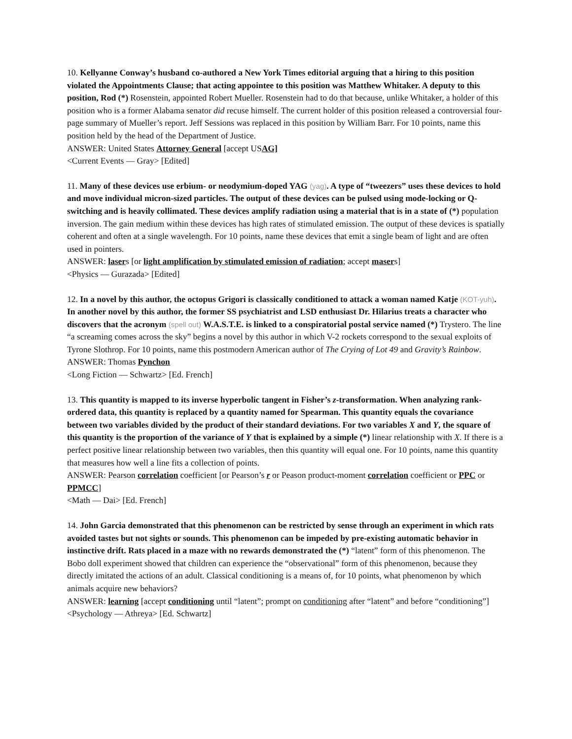10. Kellyanne Conway’s husband co-authored a New York Times editorial arguing that a hiring to this position violated the Appointments Clause; that acting appointee to this position was Matthew Whitaker. A deputy to this position, Rod (*) Rosenstein, appointed Robert Mueller. Rosenstein had to do that because, unlike Whitaker, a holder of this position who is a former Alabama senator did recuse himself. The current holder of this position released a controversial four-page summary of Mueller’s report. Jeff Sessions was replaced in this position by William Barr. For 10 points, name this position held by the head of the Department of Justice.
ANSWER: United States Attorney General [accept USAG]
<Current Events — Gray> [Edited]
11. Many of these devices use erbium- or neodymium-doped YAG (yag). A type of “tweezers” uses these devices to hold and move individual micron-sized particles. The output of these devices can be pulsed using mode-locking or Q-switching and is heavily collimated. These devices amplify radiation using a material that is in a state of (*) population inversion. The gain medium within these devices has high rates of stimulated emission. The output of these devices is spatially coherent and often at a single wavelength. For 10 points, name these devices that emit a single beam of light and are often used in pointers.
ANSWER: lasers [or light amplification by stimulated emission of radiation; accept masers]
<Physics — Gurazada> [Edited]
12. In a novel by this author, the octopus Grigori is classically conditioned to attack a woman named Katje (KOT-yuh). In another novel by this author, the former SS psychiatrist and LSD enthusiast Dr. Hilarius treats a character who discovers that the acronym (spell out) W.A.S.T.E. is linked to a conspiratorial postal service named (*) Trystero. The line “a screaming comes across the sky” begins a novel by this author in which V-2 rockets correspond to the sexual exploits of Tyrone Slothrop. For 10 points, name this postmodern American author of The Crying of Lot 49 and Gravity’s Rainbow.
ANSWER: Thomas Pynchon
<Long Fiction — Schwartz> [Ed. French]
13. This quantity is mapped to its inverse hyperbolic tangent in Fisher’s z-transformation. When analyzing rank-ordered data, this quantity is replaced by a quantity named for Spearman. This quantity equals the covariance between two variables divided by the product of their standard deviations. For two variables X and Y, the square of this quantity is the proportion of the variance of Y that is explained by a simple (*) linear relationship with X. If there is a perfect positive linear relationship between two variables, then this quantity will equal one. For 10 points, name this quantity that measures how well a line fits a collection of points.
ANSWER: Pearson correlation coefficient [or Pearson’s r or Peason product-moment correlation coefficient or PPC or PPMCC]
<Math — Dai> [Ed. French]
14. John Garcia demonstrated that this phenomenon can be restricted by sense through an experiment in which rats avoided tastes but not sights or sounds. This phenomenon can be impeded by pre-existing automatic behavior in instinctive drift. Rats placed in a maze with no rewards demonstrated the (*) “latent” form of this phenomenon. The Bobo doll experiment showed that children can experience the “observational” form of this phenomenon, because they directly imitated the actions of an adult. Classical conditioning is a means of, for 10 points, what phenomenon by which animals acquire new behaviors?
ANSWER: learning [accept conditioning until “latent”; prompt on conditioning after “latent” and before “conditioning”]
<Psychology — Athreya> [Ed. Schwartz]